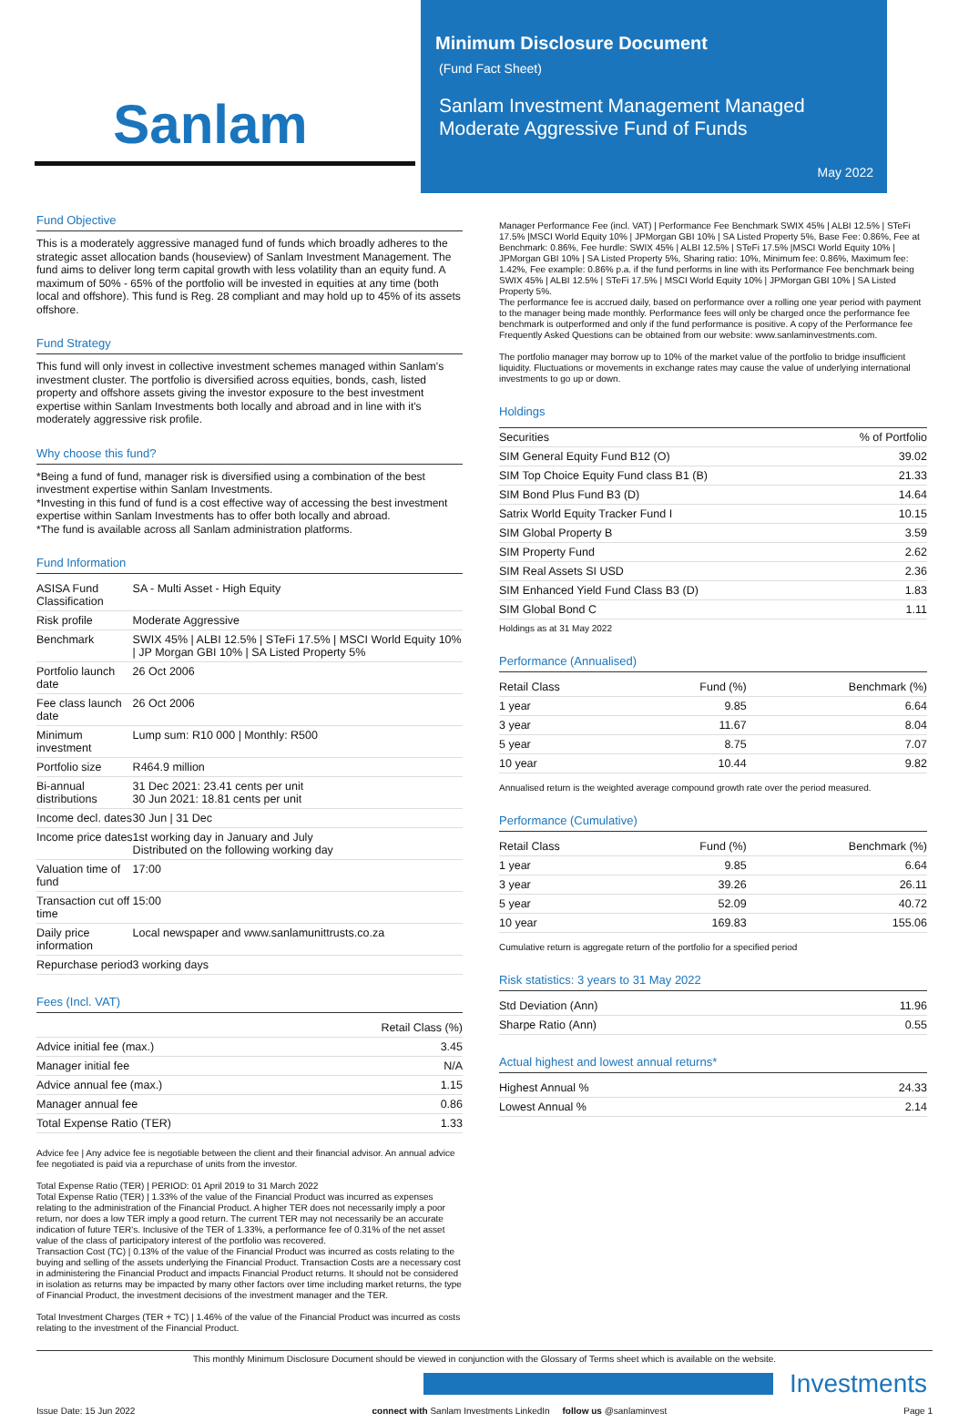Sanlam
Minimum Disclosure Document
(Fund Fact Sheet)
Sanlam Investment Management Managed
Moderate Aggressive Fund of Funds
May 2022
Fund Objective
This is a moderately aggressive managed fund of funds which broadly adheres to the strategic asset allocation bands (houseview) of Sanlam Investment Management. The fund aims to deliver long term capital growth with less volatility than an equity fund. A maximum of 50% - 65% of the portfolio will be invested in equities at any time (both local and offshore). This fund is Reg. 28 compliant and may hold up to 45% of its assets offshore.
Fund Strategy
This fund will only invest in collective investment schemes managed within Sanlam's investment cluster. The portfolio is diversified across equities, bonds, cash, listed property and offshore assets giving the investor exposure to the best investment expertise within Sanlam Investments both locally and abroad and in line with it's moderately aggressive risk profile.
Why choose this fund?
*Being a fund of fund, manager risk is diversified using a combination of the best investment expertise within Sanlam Investments.
*Investing in this fund of fund is a cost effective way of accessing the best investment expertise within Sanlam Investments has to offer both locally and abroad.
*The fund is available across all Sanlam administration platforms.
Fund Information
| ASISA Fund Classification | SA - Multi Asset - High Equity |
| Risk profile | Moderate Aggressive |
| Benchmark | SWIX 45% / ALBI 12.5% / STeFi 17.5% / MSCI World Equity 10% / JP Morgan GBI 10% / SA Listed Property 5% |
| Portfolio launch date | 26 Oct 2006 |
| Fee class launch date | 26 Oct 2006 |
| Minimum investment | Lump sum: R10 000 / Monthly: R500 |
| Portfolio size | R464.9 million |
| Bi-annual distributions | 31 Dec 2021: 23.41 cents per unit 30 Jun 2021: 18.81 cents per unit |
| Income decl. dates | 30 Jun / 31 Dec |
| Income price dates | 1st working day in January and July Distributed on the following working day |
| Valuation time of fund | 17:00 |
| Transaction cut off time | 15:00 |
| Daily price information | Local newspaper and www.sanlamunittrusts.co.za |
| Repurchase period | 3 working days |
Fees (Incl. VAT)
| | Retail Class (%) |
| --- | --- |
| Advice initial fee (max.) | 3.45 |
| Manager initial fee | N/A |
| Advice annual fee (max.) | 1.15 |
| Manager annual fee | 0.86 |
| Total Expense Ratio (TER) | 1.33 |
Advice fee | Any advice fee is negotiable between the client and their financial advisor. An annual advice fee negotiated is paid via a repurchase of units from the investor.
Total Expense Ratio (TER) | PERIOD: 01 April 2019 to 31 March 2022
Total Expense Ratio (TER) | 1.33% of the value of the Financial Product was incurred as expenses relating to the administration of the Financial Product. A higher TER does not necessarily imply a poor return, nor does a low TER imply a good return. The current TER may not necessarily be an accurate indication of future TER's. Inclusive of the TER of 1.33%, a performance fee of 0.31% of the net asset value of the class of participatory interest of the portfolio was recovered.
Transaction Cost (TC) | 0.13% of the value of the Financial Product was incurred as costs relating to the buying and selling of the assets underlying the Financial Product. Transaction Costs are a necessary cost in administering the Financial Product and impacts Financial Product returns. It should not be considered in isolation as returns may be impacted by many other factors over time including market returns, the type of Financial Product, the investment decisions of the investment manager and the TER.
Total Investment Charges (TER + TC) | 1.46% of the value of the Financial Product was incurred as costs relating to the investment of the Financial Product.
Manager Performance Fee (incl. VAT) | Performance Fee Benchmark SWIX 45% | ALBI 12.5% | STeFi 17.5% |MSCI World Equity 10% | JPMorgan GBI 10% | SA Listed Property 5%, Base Fee: 0.86%, Fee at Benchmark: 0.86%, Fee hurdle: SWIX 45% | ALBI 12.5% | STeFi 17.5% |MSCI World Equity 10% | JPMorgan GBI 10% | SA Listed Property 5%, Sharing ratio: 10%, Minimum fee: 0.86%, Maximum fee: 1.42%, Fee example: 0.86% p.a. if the fund performs in line with its Performance Fee benchmark being SWIX 45% | ALBI 12.5% | STeFi 17.5% | MSCI World Equity 10% | JPMorgan GBI 10% | SA Listed Property 5%.
The performance fee is accrued daily, based on performance over a rolling one year period with payment to the manager being made monthly. Performance fees will only be charged once the performance fee benchmark is outperformed and only if the fund performance is positive. A copy of the Performance fee Frequently Asked Questions can be obtained from our website: www.sanlaminvestments.com.
The portfolio manager may borrow up to 10% of the market value of the portfolio to bridge insufficient liquidity. Fluctuations or movements in exchange rates may cause the value of underlying international investments to go up or down.
Holdings
| Securities | % of Portfolio |
| --- | --- |
| SIM General Equity Fund B12 (O) | 39.02 |
| SIM Top Choice Equity Fund class B1 (B) | 21.33 |
| SIM Bond Plus Fund B3 (D) | 14.64 |
| Satrix World Equity Tracker Fund I | 10.15 |
| SIM Global Property B | 3.59 |
| SIM Property Fund | 2.62 |
| SIM Real Assets SI USD | 2.36 |
| SIM Enhanced Yield Fund Class B3 (D) | 1.83 |
| SIM Global Bond C | 1.11 |
Holdings as at 31 May 2022
Performance (Annualised)
| Retail Class | Fund (%) | Benchmark (%) |
| --- | --- | --- |
| 1 year | 9.85 | 6.64 |
| 3 year | 11.67 | 8.04 |
| 5 year | 8.75 | 7.07 |
| 10 year | 10.44 | 9.82 |
Annualised return is the weighted average compound growth rate over the period measured.
Performance (Cumulative)
| Retail Class | Fund (%) | Benchmark (%) |
| --- | --- | --- |
| 1 year | 9.85 | 6.64 |
| 3 year | 39.26 | 26.11 |
| 5 year | 52.09 | 40.72 |
| 10 year | 169.83 | 155.06 |
Cumulative return is aggregate return of the portfolio for a specified period
Risk statistics: 3 years to 31 May 2022
| Std Deviation (Ann) | 11.96 |
| Sharpe Ratio (Ann) | 0.55 |
Actual highest and lowest annual returns*
| Highest Annual % | 24.33 |
| Lowest Annual % | 2.14 |
This monthly Minimum Disclosure Document should be viewed in conjunction with the Glossary of Terms sheet which is available on the website.
Investments
Issue Date: 15 Jun 2022 connect with Sanlam Investments LinkedIn follow us @sanlaminvest Page 1